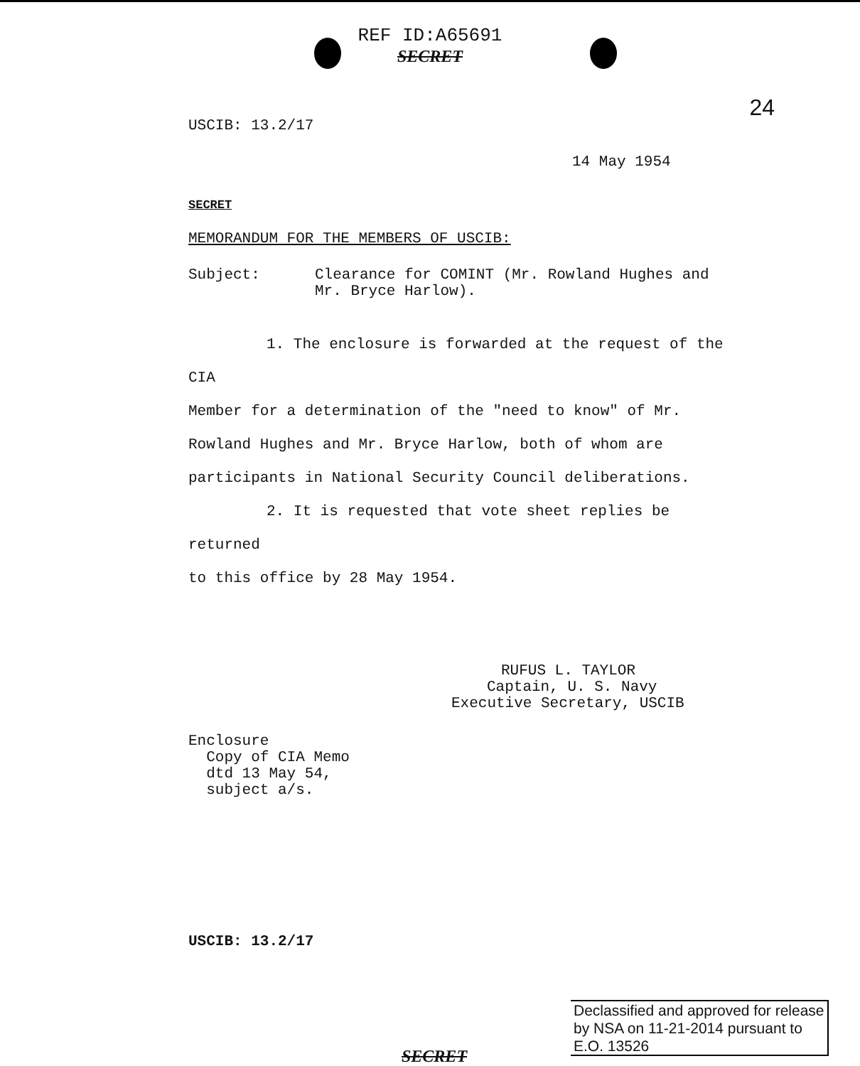REF ID:A65691
SECRET
24
USCIB: 13.2/17
14 May 1954
SECRET
MEMORANDUM FOR THE MEMBERS OF USCIB:
Subject: Clearance for COMINT (Mr. Rowland Hughes and
Mr. Bryce Harlow).
1. The enclosure is forwarded at the request of the CIA
Member for a determination of the "need to know" of Mr. Rowland Hughes and Mr. Bryce Harlow, both of whom are participants in National Security Council deliberations.
2. It is requested that vote sheet replies be returned
to this office by 28 May 1954.
RUFUS L. TAYLOR
Captain, U. S. Navy
Executive Secretary, USCIB
Enclosure
Copy of CIA Memo
dtd 13 May 54,
subject a/s.
USCIB: 13.2/17
Declassified and approved for release
by NSA on 11-21-2014 pursuant to
E.O. 13526
SECRET